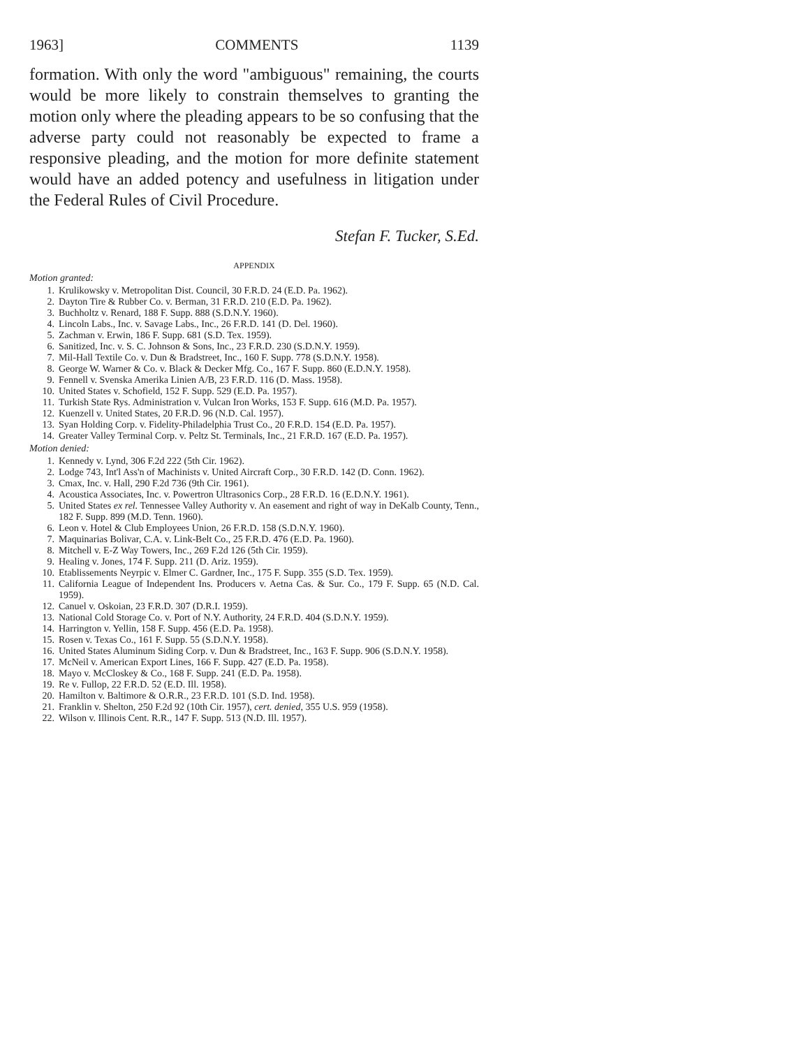1963] COMMENTS 1139
formation. With only the word "ambiguous" remaining, the courts would be more likely to constrain themselves to granting the motion only where the pleading appears to be so confusing that the adverse party could not reasonably be expected to frame a responsive pleading, and the motion for more definite statement would have an added potency and usefulness in litigation under the Federal Rules of Civil Procedure.
Stefan F. Tucker, S.Ed.
APPENDIX
Motion granted:
1. Krulikowsky v. Metropolitan Dist. Council, 30 F.R.D. 24 (E.D. Pa. 1962).
2. Dayton Tire & Rubber Co. v. Berman, 31 F.R.D. 210 (E.D. Pa. 1962).
3. Buchholtz v. Renard, 188 F. Supp. 888 (S.D.N.Y. 1960).
4. Lincoln Labs., Inc. v. Savage Labs., Inc., 26 F.R.D. 141 (D. Del. 1960).
5. Zachman v. Erwin, 186 F. Supp. 681 (S.D. Tex. 1959).
6. Sanitized, Inc. v. S. C. Johnson & Sons, Inc., 23 F.R.D. 230 (S.D.N.Y. 1959).
7. Mil-Hall Textile Co. v. Dun & Bradstreet, Inc., 160 F. Supp. 778 (S.D.N.Y. 1958).
8. George W. Warner & Co. v. Black & Decker Mfg. Co., 167 F. Supp. 860 (E.D.N.Y. 1958).
9. Fennell v. Svenska Amerika Linien A/B, 23 F.R.D. 116 (D. Mass. 1958).
10. United States v. Schofield, 152 F. Supp. 529 (E.D. Pa. 1957).
11. Turkish State Rys. Administration v. Vulcan Iron Works, 153 F. Supp. 616 (M.D. Pa. 1957).
12. Kuenzell v. United States, 20 F.R.D. 96 (N.D. Cal. 1957).
13. Syan Holding Corp. v. Fidelity-Philadelphia Trust Co., 20 F.R.D. 154 (E.D. Pa. 1957).
14. Greater Valley Terminal Corp. v. Peltz St. Terminals, Inc., 21 F.R.D. 167 (E.D. Pa. 1957).
Motion denied:
1. Kennedy v. Lynd, 306 F.2d 222 (5th Cir. 1962).
2. Lodge 743, Int'l Ass'n of Machinists v. United Aircraft Corp., 30 F.R.D. 142 (D. Conn. 1962).
3. Cmax, Inc. v. Hall, 290 F.2d 736 (9th Cir. 1961).
4. Acoustica Associates, Inc. v. Powertron Ultrasonics Corp., 28 F.R.D. 16 (E.D.N.Y. 1961).
5. United States ex rel. Tennessee Valley Authority v. An easement and right of way in DeKalb County, Tenn., 182 F. Supp. 899 (M.D. Tenn. 1960).
6. Leon v. Hotel & Club Employees Union, 26 F.R.D. 158 (S.D.N.Y. 1960).
7. Maquinarias Bolivar, C.A. v. Link-Belt Co., 25 F.R.D. 476 (E.D. Pa. 1960).
8. Mitchell v. E-Z Way Towers, Inc., 269 F.2d 126 (5th Cir. 1959).
9. Healing v. Jones, 174 F. Supp. 211 (D. Ariz. 1959).
10. Etablissements Neyrpic v. Elmer C. Gardner, Inc., 175 F. Supp. 355 (S.D. Tex. 1959).
11. California League of Independent Ins. Producers v. Aetna Cas. & Sur. Co., 179 F. Supp. 65 (N.D. Cal. 1959).
12. Canuel v. Oskoian, 23 F.R.D. 307 (D.R.I. 1959).
13. National Cold Storage Co. v. Port of N.Y. Authority, 24 F.R.D. 404 (S.D.N.Y. 1959).
14. Harrington v. Yellin, 158 F. Supp. 456 (E.D. Pa. 1958).
15. Rosen v. Texas Co., 161 F. Supp. 55 (S.D.N.Y. 1958).
16. United States Aluminum Siding Corp. v. Dun & Bradstreet, Inc., 163 F. Supp. 906 (S.D.N.Y. 1958).
17. McNeil v. American Export Lines, 166 F. Supp. 427 (E.D. Pa. 1958).
18. Mayo v. McCloskey & Co., 168 F. Supp. 241 (E.D. Pa. 1958).
19. Re v. Fullop, 22 F.R.D. 52 (E.D. Ill. 1958).
20. Hamilton v. Baltimore & O.R.R., 23 F.R.D. 101 (S.D. Ind. 1958).
21. Franklin v. Shelton, 250 F.2d 92 (10th Cir. 1957), cert. denied, 355 U.S. 959 (1958).
22. Wilson v. Illinois Cent. R.R., 147 F. Supp. 513 (N.D. Ill. 1957).